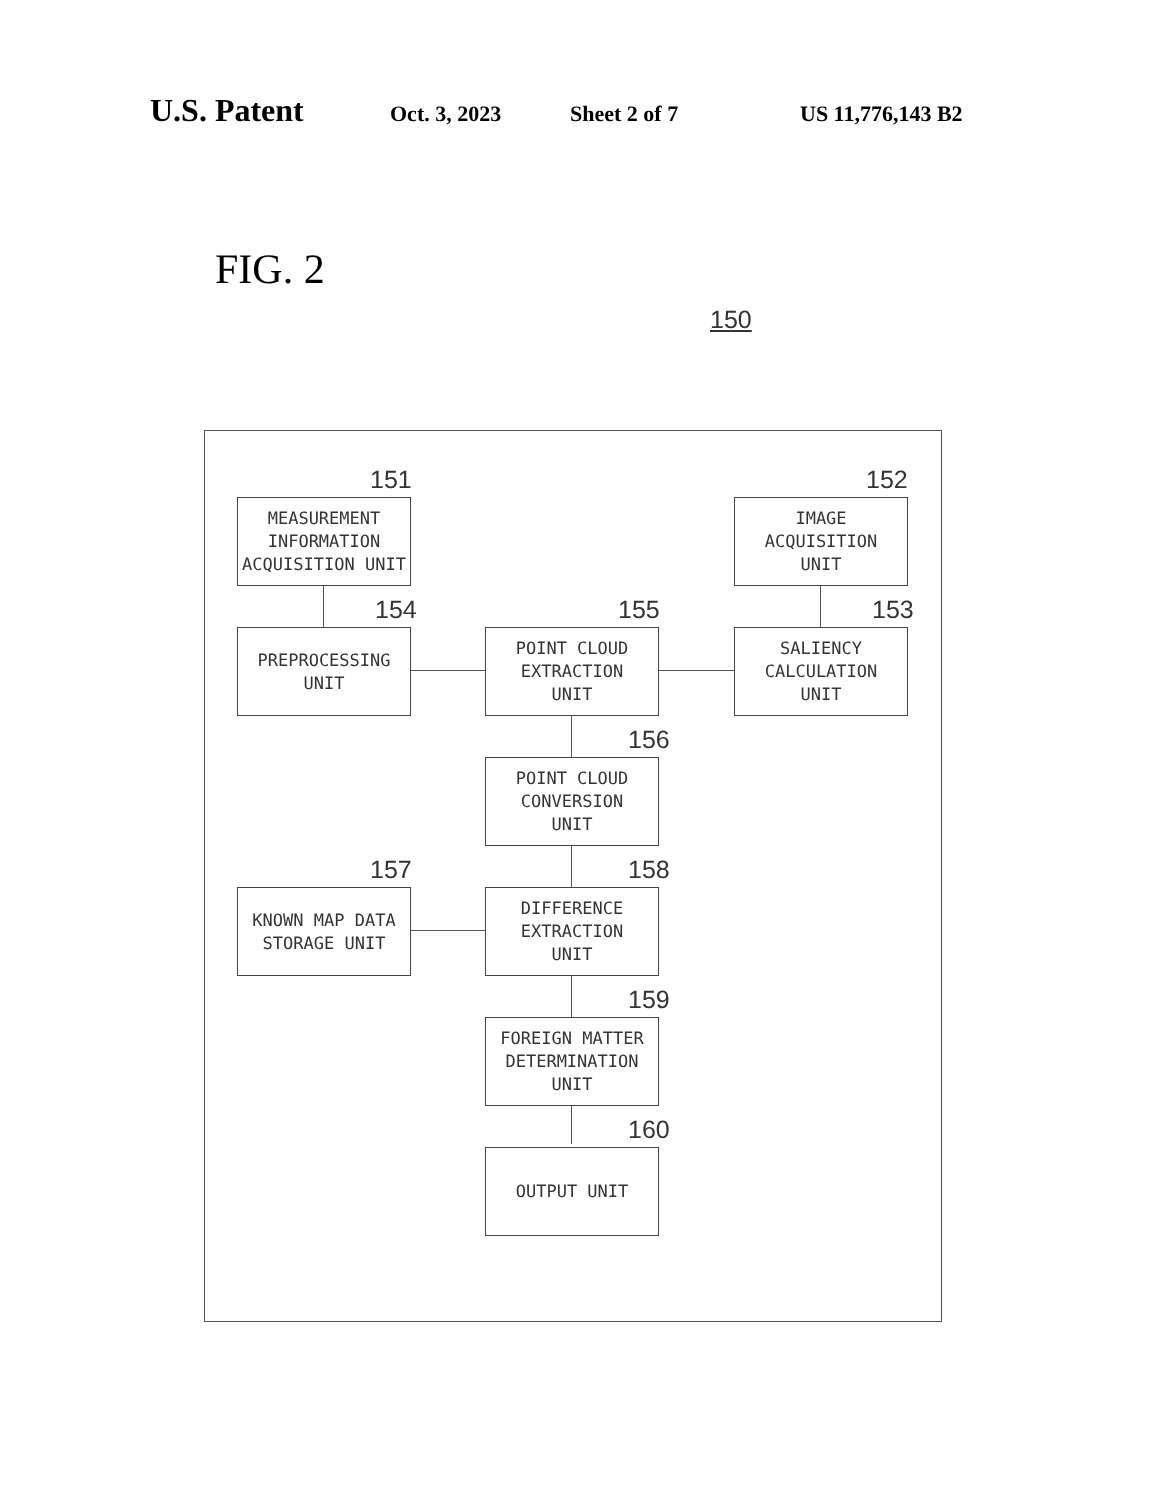U.S. Patent
Oct. 3, 2023 Sheet 2 of 7 US 11,776,143 B2
FIG. 2
150
151
MEASUREMENT
INFORMATION
ACQUISITION UNIT
152
IMAGE
ACQUISITION
UNIT
154
PREPROCESSING
UNIT
155
POINT CLOUD
EXTRACTION
UNIT
153
SALIENCY
CALCULATION
UNIT
156
POINT CLOUD
CONVERSION
UNIT
157
KNOWN MAP DATA
STORAGE UNIT
158
DIFFERENCE
EXTRACTION
UNIT
159
FOREIGN MATTER
DETERMINATION
UNIT
160
OUTPUT UNIT